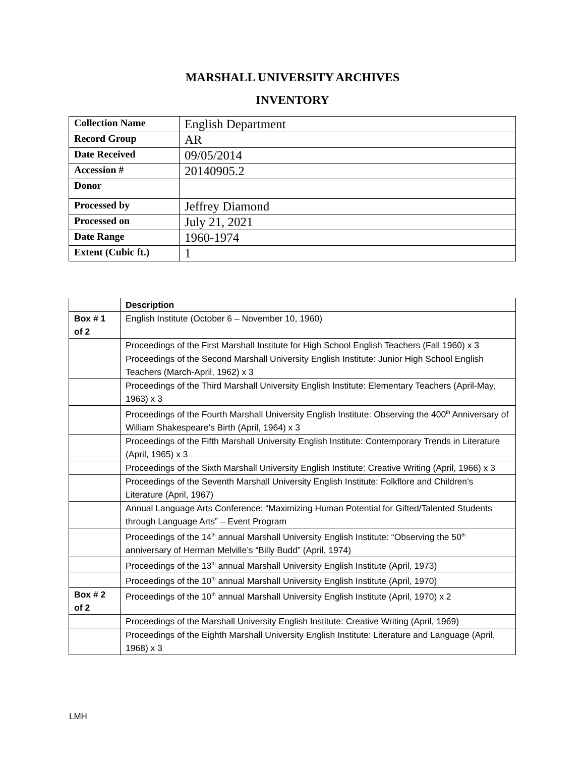MARSHALL UNIVERSITY ARCHIVES
INVENTORY
| Collection Name | English Department |
| Record Group | AR |
| Date Received | 09/05/2014 |
| Accession # | 20140905.2 |
| Donor | |
| Processed by | Jeffrey Diamond |
| Processed on | July 21, 2021 |
| Date Range | 1960-1974 |
| Extent (Cubic ft.) | 1 |
| | Description |
| --- | --- |
| Box # 1 of 2 | English Institute (October 6 – November 10, 1960) |
| | Proceedings of the First Marshall Institute for High School English Teachers (Fall 1960) x 3 |
| | Proceedings of the Second Marshall University English Institute: Junior High School English Teachers (March-April, 1962) x 3 |
| | Proceedings of the Third Marshall University English Institute: Elementary Teachers (April-May, 1963) x 3 |
| | Proceedings of the Fourth Marshall University English Institute: Observing the 400<sup>th</sup> Anniversary of William Shakespeare’s Birth (April, 1964) x 3 |
| | Proceedings of the Fifth Marshall University English Institute: Contemporary Trends in Literature (April, 1965) x 3 |
| | Proceedings of the Sixth Marshall University English Institute: Creative Writing (April, 1966) x 3 |
| | Proceedings of the Seventh Marshall University English Institute: Folkflore and Children’s Literature (April, 1967) |
| | Annual Language Arts Conference: “Maximizing Human Potential for Gifted/Talented Students through Language Arts” – Event Program |
| | Proceedings of the 14<sup>th</sup> annual Marshall University English Institute: “Observing the 50<sup>th</sup> anniversary of Herman Melville’s “Billy Budd” (April, 1974) |
| | Proceedings of the 13<sup>th</sup> annual Marshall University English Institute (April, 1973) |
| | Proceedings of the 10<sup>th</sup> annual Marshall University English Institute (April, 1970) |
| Box # 2 of 2 | Proceedings of the 10<sup>th</sup> annual Marshall University English Institute (April, 1970) x 2 |
| | Proceedings of the Marshall University English Institute: Creative Writing (April, 1969) |
| | Proceedings of the Eighth Marshall University English Institute: Literature and Language (April, 1968) x 3 |
LMH